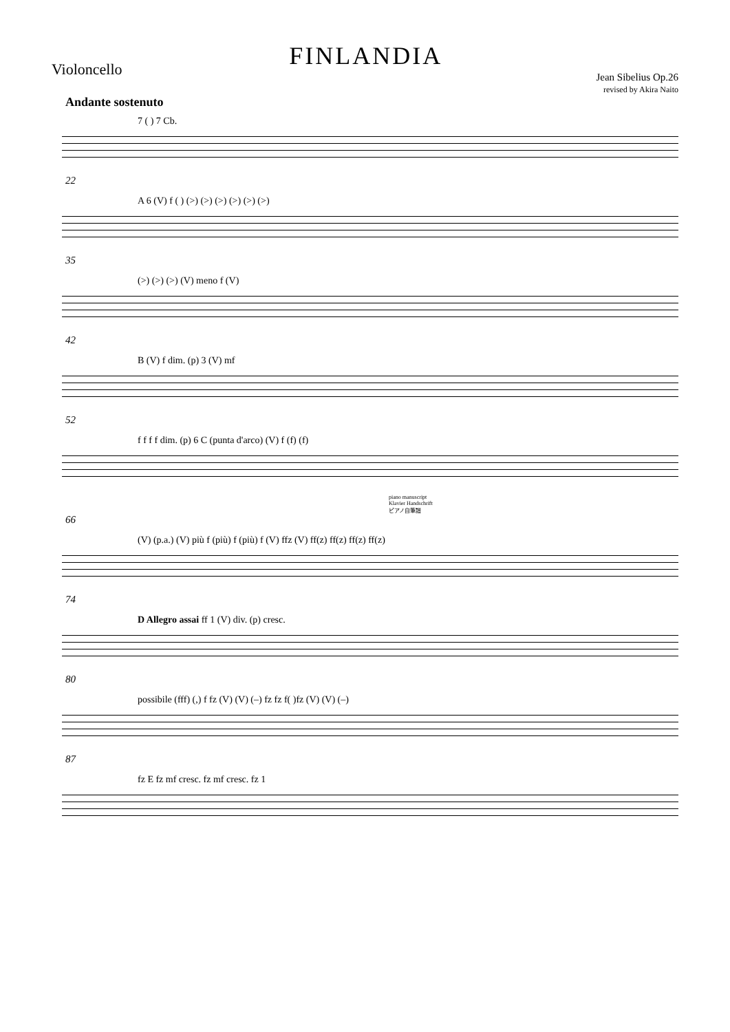Violoncello
FINLANDIA
Jean Sibelius Op.26
revised by Akira Naito
Andante sostenuto
7 ( ) 7 Cb.
22
A 6 (V) f ( ) (>) (>) (>) (>) (>) (>)
35
(>) (>) (>) (V) meno f (V)
42
B (V) f dim. (p) 3 (V) mf
52
f f f f dim. (p) 6 C (punta d'arco) (V) f (f) (f)
piano manuscript
Klavier Handschrift
ピアノ自筆譜
66
(V) (p.a.) (V) più f (più) f (più) f (V) ffz (V) ff(z) ff(z) ff(z) ff(z)
74
D Allegro assai ff 1 (V) div. (p) cresc.
80
possibile (fff) (,) f fz (V) (V) (–) fz fz f( )fz (V) (V) (–)
87
fz E fz mf cresc. fz mf cresc. fz 1